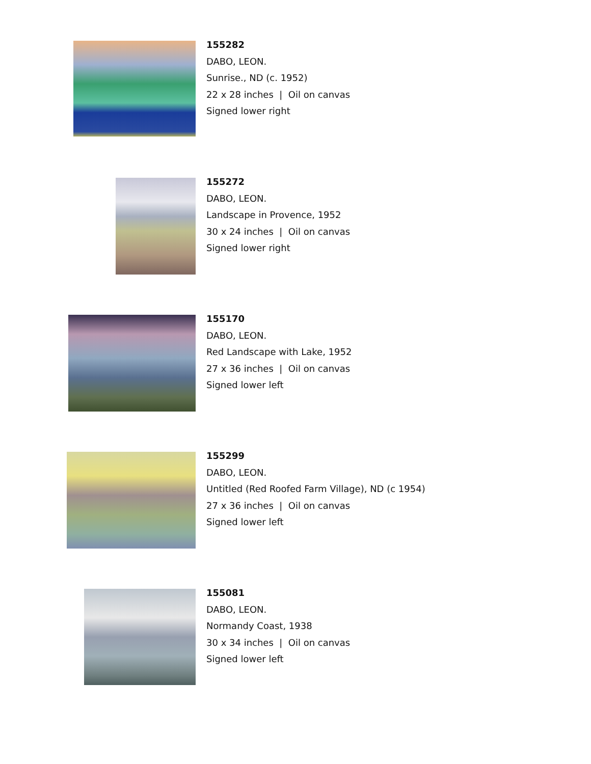155282
DABO, LEON.
Sunrise., ND (c. 1952)
22 x 28 inches | Oil on canvas
Signed lower right
155272
DABO, LEON.
Landscape in Provence, 1952
30 x 24 inches | Oil on canvas
Signed lower right
155170
DABO, LEON.
Red Landscape with Lake, 1952
27 x 36 inches | Oil on canvas
Signed lower left
155299
DABO, LEON.
Untitled (Red Roofed Farm Village), ND (c 1954)
27 x 36 inches | Oil on canvas
Signed lower left
155081
DABO, LEON.
Normandy Coast, 1938
30 x 34 inches | Oil on canvas
Signed lower left